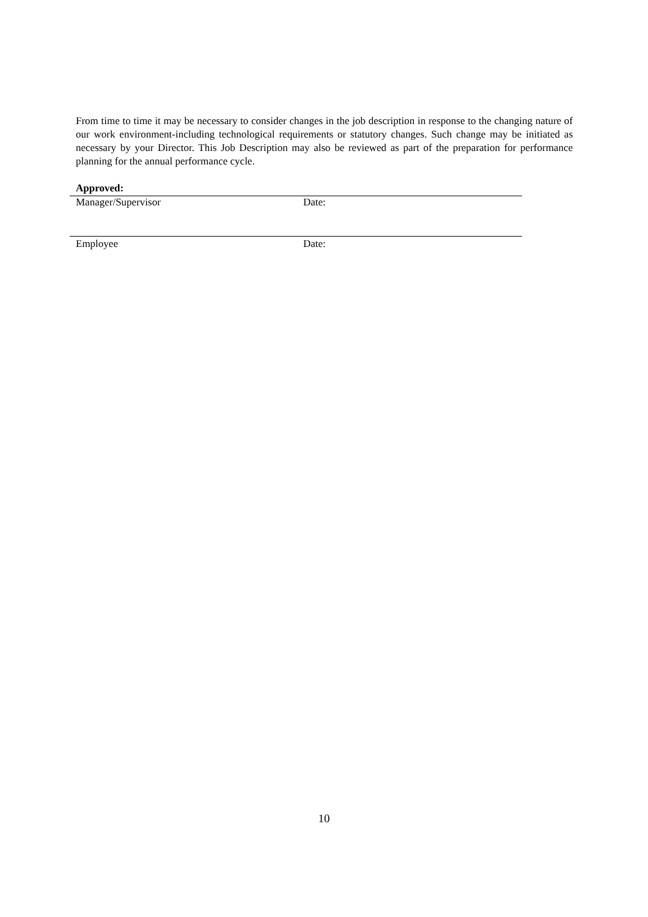From time to time it may be necessary to consider changes in the job description in response to the changing nature of our work environment-including technological requirements or statutory changes. Such change may be initiated as necessary by your Director. This Job Description may also be reviewed as part of the preparation for performance planning for the annual performance cycle.
Approved:
Manager/Supervisor Date:
Employee Date:
10